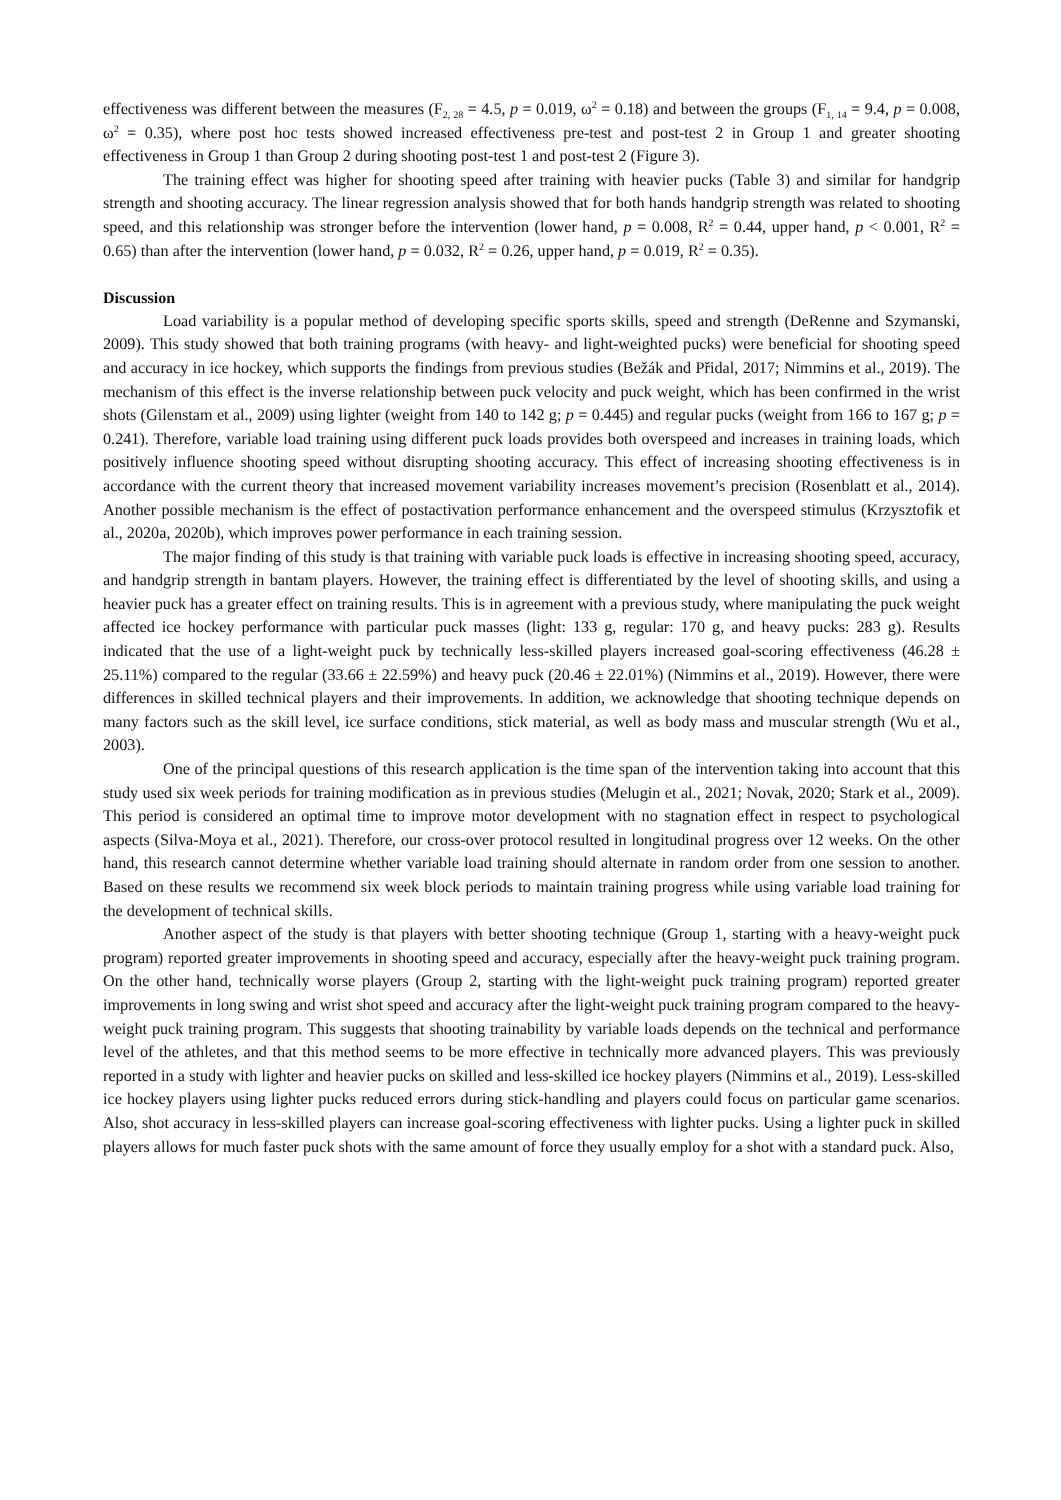effectiveness was different between the measures (F<sub>2, 28</sub> = 4.5, p = 0.019, ω<sup>2</sup> = 0.18) and between the groups (F<sub>1, 14</sub> = 9.4, p = 0.008, ω<sup>2</sup> = 0.35), where post hoc tests showed increased effectiveness pre-test and post-test 2 in Group 1 and greater shooting effectiveness in Group 1 than Group 2 during shooting post-test 1 and post-test 2 (Figure 3).
The training effect was higher for shooting speed after training with heavier pucks (Table 3) and similar for handgrip strength and shooting accuracy. The linear regression analysis showed that for both hands handgrip strength was related to shooting speed, and this relationship was stronger before the intervention (lower hand, p = 0.008, R<sup>2</sup> = 0.44, upper hand, p < 0.001, R<sup>2</sup> = 0.65) than after the intervention (lower hand, p = 0.032, R<sup>2</sup> = 0.26, upper hand, p = 0.019, R<sup>2</sup> = 0.35).
Discussion
Load variability is a popular method of developing specific sports skills, speed and strength (DeRenne and Szymanski, 2009). This study showed that both training programs (with heavy- and light-weighted pucks) were beneficial for shooting speed and accuracy in ice hockey, which supports the findings from previous studies (Bežák and Přidal, 2017; Nimmins et al., 2019). The mechanism of this effect is the inverse relationship between puck velocity and puck weight, which has been confirmed in the wrist shots (Gilenstam et al., 2009) using lighter (weight from 140 to 142 g; p = 0.445) and regular pucks (weight from 166 to 167 g; p = 0.241). Therefore, variable load training using different puck loads provides both overspeed and increases in training loads, which positively influence shooting speed without disrupting shooting accuracy. This effect of increasing shooting effectiveness is in accordance with the current theory that increased movement variability increases movement’s precision (Rosenblatt et al., 2014). Another possible mechanism is the effect of postactivation performance enhancement and the overspeed stimulus (Krzysztofik et al., 2020a, 2020b), which improves power performance in each training session.
The major finding of this study is that training with variable puck loads is effective in increasing shooting speed, accuracy, and handgrip strength in bantam players. However, the training effect is differentiated by the level of shooting skills, and using a heavier puck has a greater effect on training results. This is in agreement with a previous study, where manipulating the puck weight affected ice hockey performance with particular puck masses (light: 133 g, regular: 170 g, and heavy pucks: 283 g). Results indicated that the use of a light-weight puck by technically less-skilled players increased goal-scoring effectiveness (46.28 ± 25.11%) compared to the regular (33.66 ± 22.59%) and heavy puck (20.46 ± 22.01%) (Nimmins et al., 2019). However, there were differences in skilled technical players and their improvements. In addition, we acknowledge that shooting technique depends on many factors such as the skill level, ice surface conditions, stick material, as well as body mass and muscular strength (Wu et al., 2003).
One of the principal questions of this research application is the time span of the intervention taking into account that this study used six week periods for training modification as in previous studies (Melugin et al., 2021; Novak, 2020; Stark et al., 2009). This period is considered an optimal time to improve motor development with no stagnation effect in respect to psychological aspects (Silva-Moya et al., 2021). Therefore, our cross-over protocol resulted in longitudinal progress over 12 weeks. On the other hand, this research cannot determine whether variable load training should alternate in random order from one session to another. Based on these results we recommend six week block periods to maintain training progress while using variable load training for the development of technical skills.
Another aspect of the study is that players with better shooting technique (Group 1, starting with a heavy-weight puck program) reported greater improvements in shooting speed and accuracy, especially after the heavy-weight puck training program. On the other hand, technically worse players (Group 2, starting with the light-weight puck training program) reported greater improvements in long swing and wrist shot speed and accuracy after the light-weight puck training program compared to the heavy-weight puck training program. This suggests that shooting trainability by variable loads depends on the technical and performance level of the athletes, and that this method seems to be more effective in technically more advanced players. This was previously reported in a study with lighter and heavier pucks on skilled and less-skilled ice hockey players (Nimmins et al., 2019). Less-skilled ice hockey players using lighter pucks reduced errors during stick-handling and players could focus on particular game scenarios. Also, shot accuracy in less-skilled players can increase goal-scoring effectiveness with lighter pucks. Using a lighter puck in skilled players allows for much faster puck shots with the same amount of force they usually employ for a shot with a standard puck. Also,